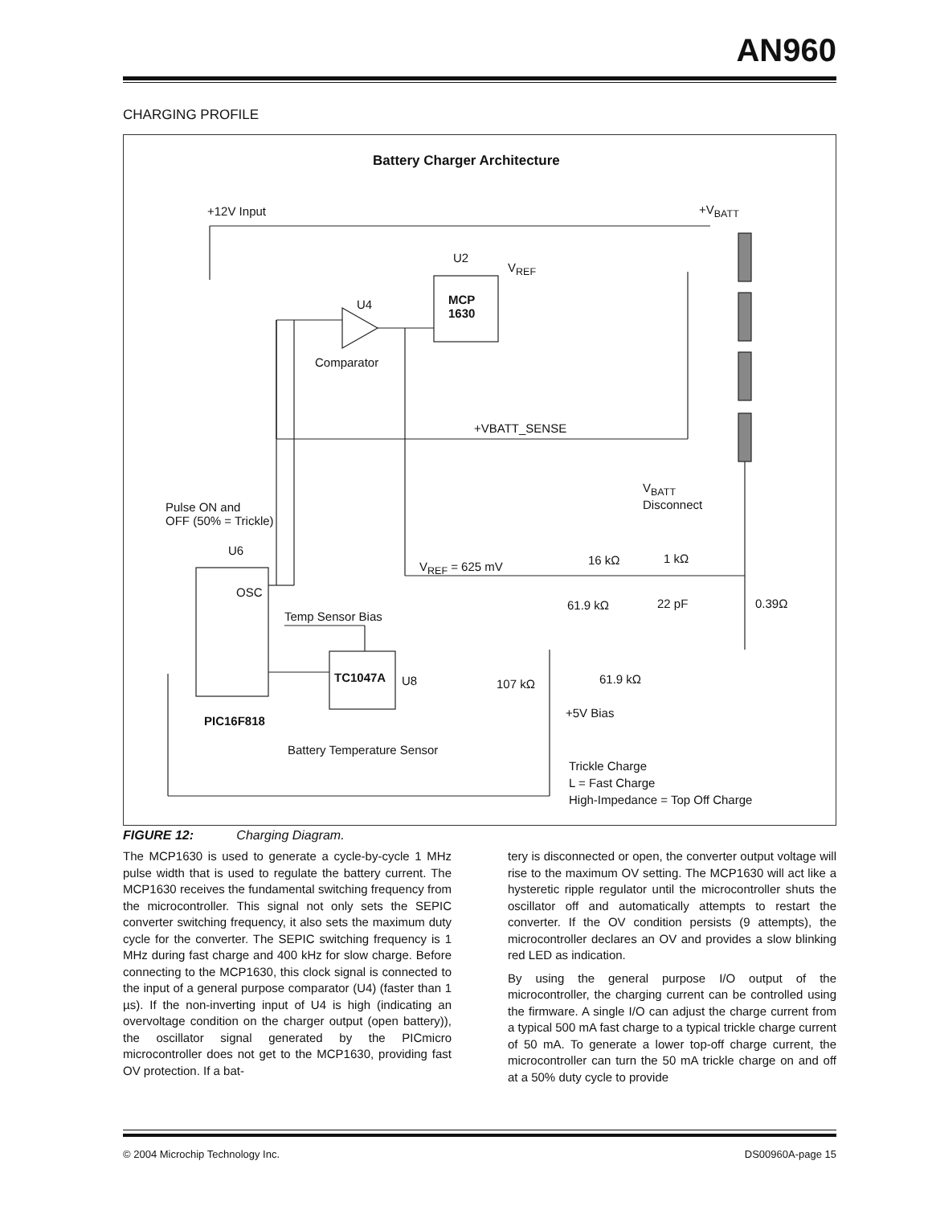AN960
CHARGING PROFILE
Battery Charger Architecture
+12V Input +V<sub>BATT</sub>
U2
V<sub>REF</sub>
MCP
1630
U4
Comparator
+VBATT_SENSE
V<sub>BATT</sub>
Disconnect
Pulse ON and
OFF (50% = Trickle)
U6
16 kΩ 1 kΩ
V<sub>REF</sub> = 625 mV
OSC
61.9 kΩ 22 pF 0.39Ω
Temp Sensor Bias
TC1047A U8 61.9 kΩ
107 kΩ
+5V Bias
PIC16F818
Battery Temperature Sensor
Trickle Charge
L = Fast Charge
High-Impedance = Top Off Charge
FIGURE 12: Charging Diagram.
The MCP1630 is used to generate a cycle-by-cycle 1 MHz pulse width that is used to regulate the battery current. The MCP1630 receives the fundamental switching frequency from the microcontroller. This signal not only sets the SEPIC converter switching frequency, it also sets the maximum duty cycle for the converter. The SEPIC switching frequency is 1 MHz during fast charge and 400 kHz for slow charge. Before connecting to the MCP1630, this clock signal is connected to the input of a general purpose comparator (U4) (faster than 1 µs). If the non-inverting input of U4 is high (indicating an overvoltage condition on the charger output (open battery)), the oscillator signal generated by the PICmicro microcontroller does not get to the MCP1630, providing fast OV protection. If a bat-
tery is disconnected or open, the converter output voltage will rise to the maximum OV setting. The MCP1630 will act like a hysteretic ripple regulator until the microcontroller shuts the oscillator off and automatically attempts to restart the converter. If the OV condition persists (9 attempts), the microcontroller declares an OV and provides a slow blinking red LED as indication.
By using the general purpose I/O output of the microcontroller, the charging current can be controlled using the firmware. A single I/O can adjust the charge current from a typical 500 mA fast charge to a typical trickle charge current of 50 mA. To generate a lower top-off charge current, the microcontroller can turn the 50 mA trickle charge on and off at a 50% duty cycle to provide
© 2004 Microchip Technology Inc. DS00960A-page 15